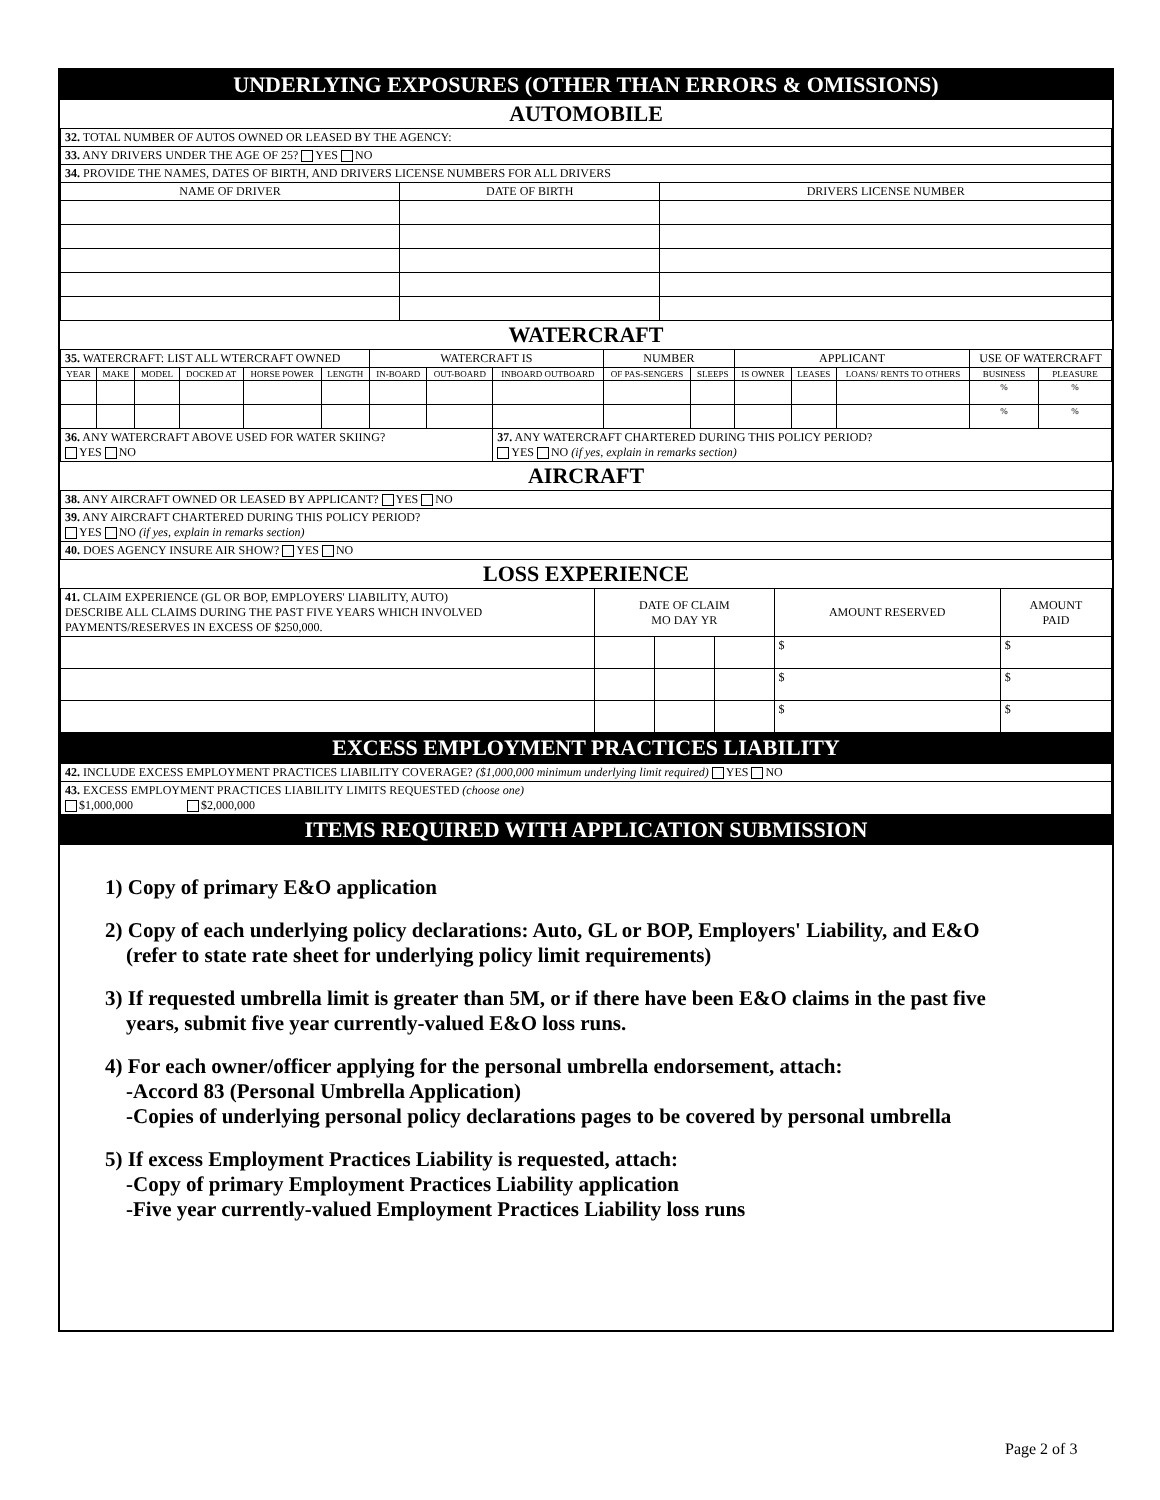UNDERLYING EXPOSURES (OTHER THAN ERRORS & OMISSIONS)
AUTOMOBILE
| 32. TOTAL NUMBER OF AUTOS OWNED OR LEASED BY THE AGENCY: | | |
| 33. ANY DRIVERS UNDER THE AGE OF 25? YES NO | | |
| 34. PROVIDE THE NAMES, DATES OF BIRTH, AND DRIVERS LICENSE NUMBERS FOR ALL DRIVERS | | |
| NAME OF DRIVER | DATE OF BIRTH | DRIVERS LICENSE NUMBER |
WATERCRAFT
| 35. WATERCRAFT: LIST ALL WTERCRAFT OWNED | | | | | | WATERCRAFT IS | | | NUMBER | | APPLICANT | | | USE OF WATERCRAFT | |
| YEAR | MAKE | MODEL | DOCKED AT | HORSE POWER | LENGTH | IN-BOARD | OUT-BOARD | INBOARD OUTBOARD | OF PAS-SENGERS | SLEEPS | IS OWNER | LEASES | LOANS/ RENTS TO OTHERS | BUSINESS | PLEASURE |
| | | | | | | | | | | | | | | % | % |
| | | | | | | | | | | | | | | % | % |
| 36. ANY WATERCRAFT ABOVE USED FOR WATER SKIING? YES NO | | | | | | | | 37. ANY WATERCRAFT CHARTERED DURING THIS POLICY PERIOD? YES NO (if yes, explain in remarks section) | | | | | | | |
AIRCRAFT
| 38. ANY AIRCRAFT OWNED OR LEASED BY APPLICANT? YES NO |
| 39. ANY AIRCRAFT CHARTERED DURING THIS POLICY PERIOD? YES NO (if yes, explain in remarks section) |
| 40. DOES AGENCY INSURE AIR SHOW? YES NO |
LOSS EXPERIENCE
| 41. CLAIM EXPERIENCE (GL OR BOP, EMPLOYERS' LIABILITY, AUTO) DESCRIBE ALL CLAIMS DURING THE PAST FIVE YEARS WHICH INVOLVED PAYMENTS/RESERVES IN EXCESS OF $250,000. | DATE OF CLAIM MO DAY YR | | | AMOUNT RESERVED | AMOUNT PAID |
| | | | | $ | $ |
| | | | | $ | $ |
| | | | | $ | $ |
EXCESS EMPLOYMENT PRACTICES LIABILITY
| 42. INCLUDE EXCESS EMPLOYMENT PRACTICES LIABILITY COVERAGE? ($1,000,000 minimum underlying limit required) YES NO |
| 43. EXCESS EMPLOYMENT PRACTICES LIABILITY LIMITS REQUESTED (choose one) $1,000,000 $2,000,000 |
ITEMS REQUIRED WITH APPLICATION SUBMISSION
1) Copy of primary E&O application
2) Copy of each underlying policy declarations: Auto, GL or BOP, Employers' Liability, and E&O
(refer to state rate sheet for underlying policy limit requirements)
3) If requested umbrella limit is greater than 5M, or if there have been E&O claims in the past five
years, submit five year currently-valued E&O loss runs.
4) For each owner/officer applying for the personal umbrella endorsement, attach:
-Accord 83 (Personal Umbrella Application)
-Copies of underlying personal policy declarations pages to be covered by personal umbrella
5) If excess Employment Practices Liability is requested, attach:
-Copy of primary Employment Practices Liability application
-Five year currently-valued Employment Practices Liability loss runs
Page 2 of 3